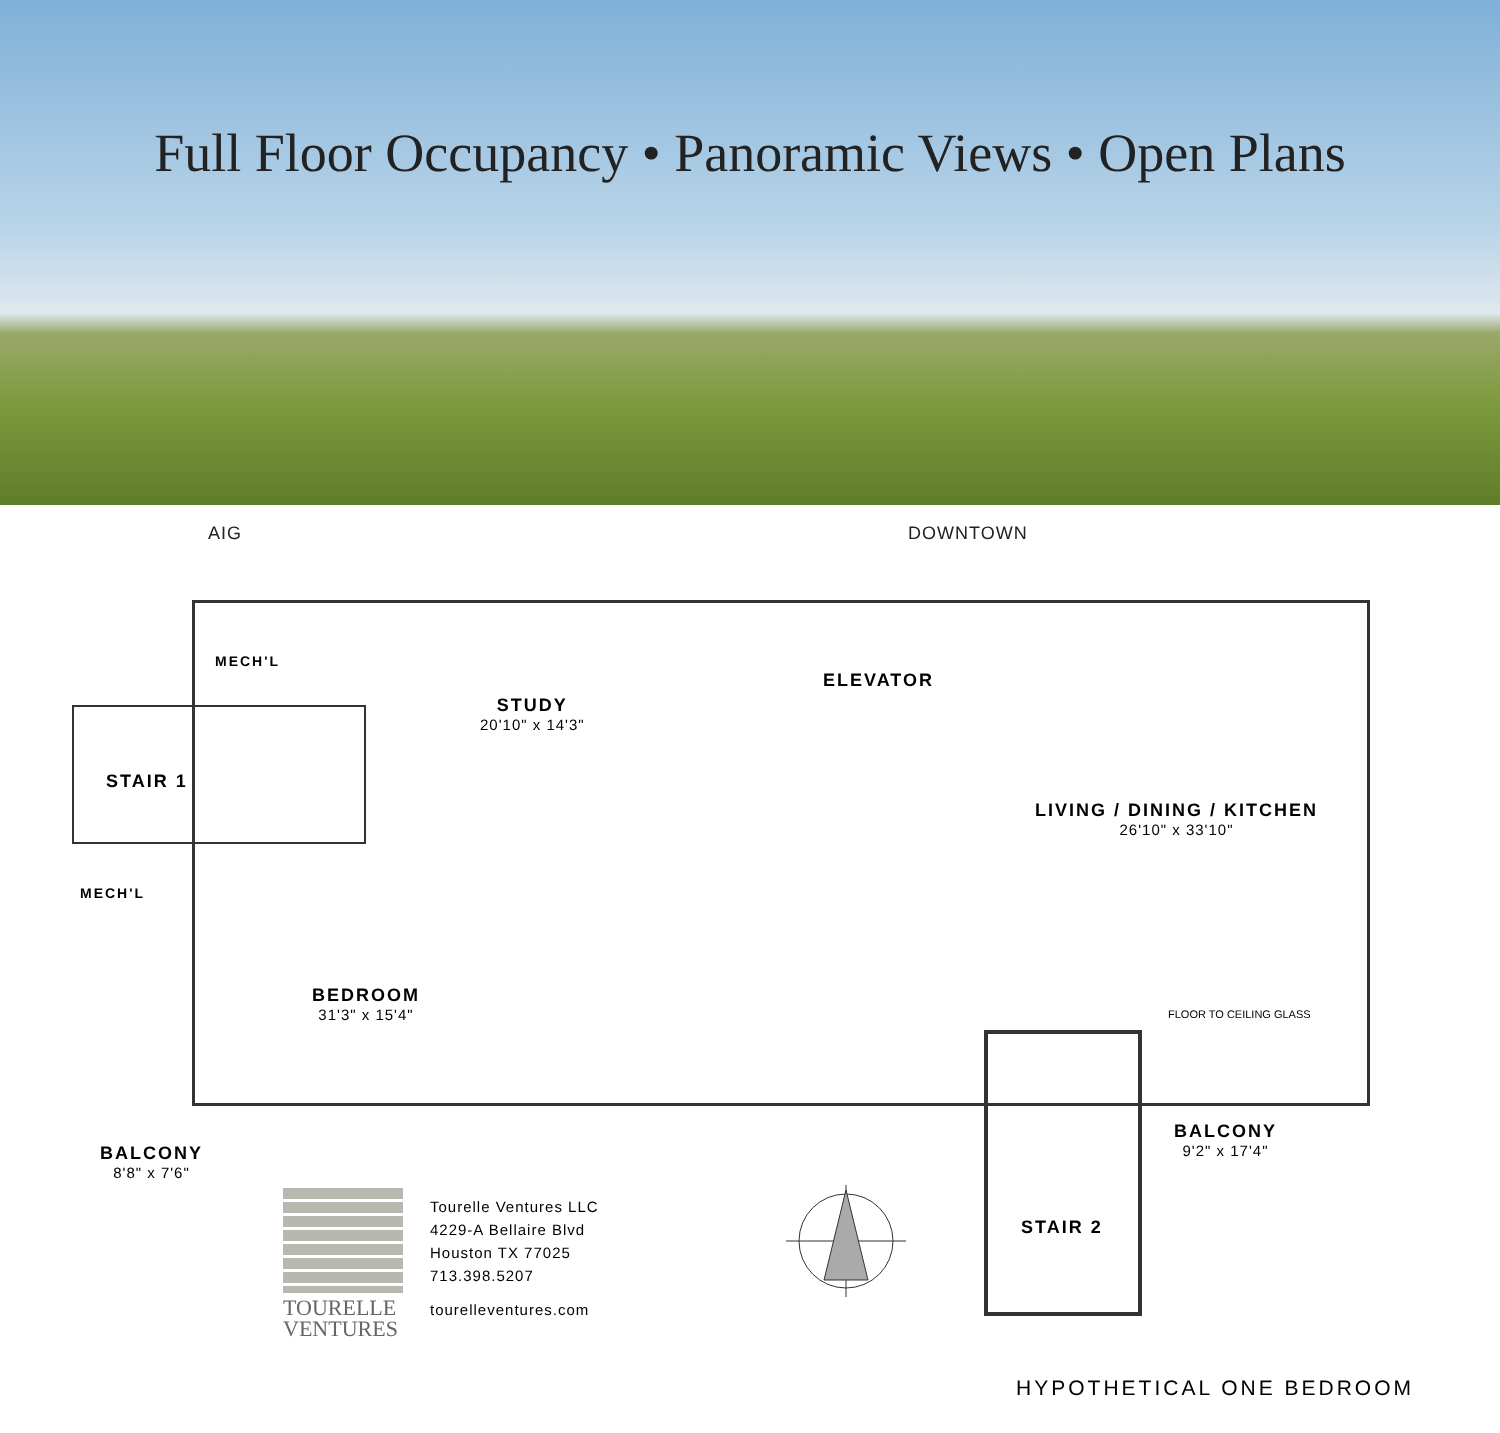Full Floor Occupancy • Panoramic Views • Open Plans
AIG DOWNTOWN
MECH'L
STUDY
20'10" x 14'3"
ELEVATOR
STAIR 1
LIVING / DINING / KITCHEN
26'10" x 33'10"
MECH'L
BEDROOM
31'3" x 15'4"
FLOOR TO CEILING GLASS
BALCONY
8'8" x 7'6"
BALCONY
9'2" x 17'4"
STAIR 2
TOURELLE
VENTURES
Tourelle Ventures LLC
4229-A Bellaire Blvd
Houston TX 77025
713.398.5207
tourelleventures.com
HYPOTHETICAL ONE BEDROOM